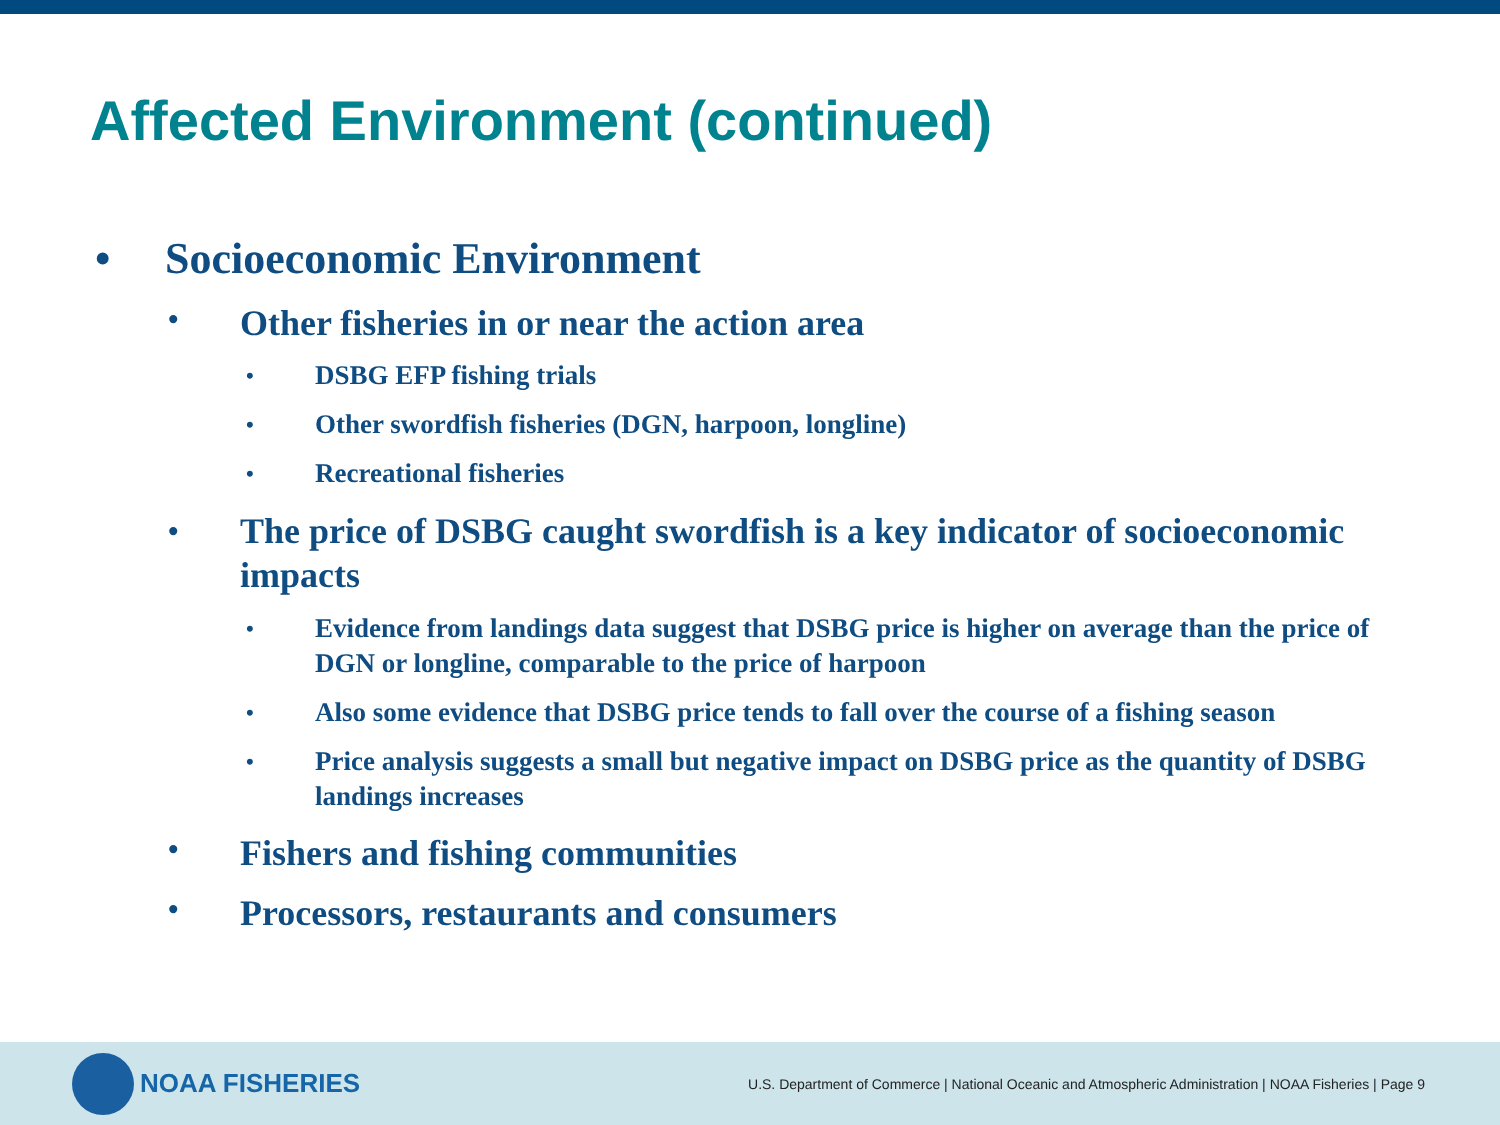Affected Environment (continued)
• Socioeconomic Environment
• Other fisheries in or near the action area
• DSBG EFP fishing trials
• Other swordfish fisheries (DGN, harpoon, longline)
• Recreational fisheries
• The price of DSBG caught swordfish is a key indicator of socioeconomic impacts
• Evidence from landings data suggest that DSBG price is higher on average than the price of DGN or longline, comparable to the price of harpoon
• Also some evidence that DSBG price tends to fall over the course of a fishing season
• Price analysis suggests a small but negative impact on DSBG price as the quantity of DSBG landings increases
• Fishers and fishing communities
• Processors, restaurants and consumers
NOAA FISHERIES
U.S. Department of Commerce | National Oceanic and Atmospheric Administration | NOAA Fisheries | Page 9